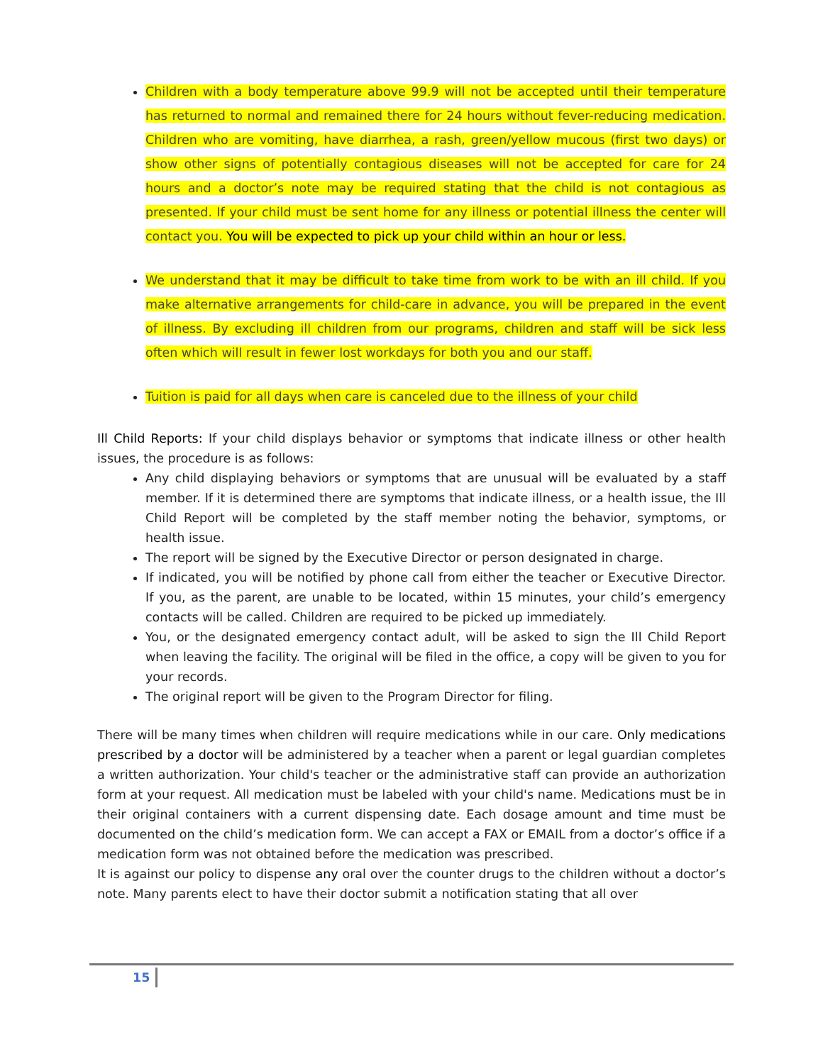Children with a body temperature above 99.9 will not be accepted until their temperature has returned to normal and remained there for 24 hours without fever-reducing medication. Children who are vomiting, have diarrhea, a rash, green/yellow mucous (first two days) or show other signs of potentially contagious diseases will not be accepted for care for 24 hours and a doctor’s note may be required stating that the child is not contagious as presented. If your child must be sent home for any illness or potential illness the center will contact you. You will be expected to pick up your child within an hour or less.
We understand that it may be difficult to take time from work to be with an ill child. If you make alternative arrangements for child-care in advance, you will be prepared in the event of illness. By excluding ill children from our programs, children and staff will be sick less often which will result in fewer lost workdays for both you and our staff.
Tuition is paid for all days when care is canceled due to the illness of your child
Ill Child Reports: If your child displays behavior or symptoms that indicate illness or other health issues, the procedure is as follows:
Any child displaying behaviors or symptoms that are unusual will be evaluated by a staff member. If it is determined there are symptoms that indicate illness, or a health issue, the Ill Child Report will be completed by the staff member noting the behavior, symptoms, or health issue.
The report will be signed by the Executive Director or person designated in charge.
If indicated, you will be notified by phone call from either the teacher or Executive Director. If you, as the parent, are unable to be located, within 15 minutes, your child’s emergency contacts will be called. Children are required to be picked up immediately.
You, or the designated emergency contact adult, will be asked to sign the Ill Child Report when leaving the facility. The original will be filed in the office, a copy will be given to you for your records.
The original report will be given to the Program Director for filing.
There will be many times when children will require medications while in our care. Only medications prescribed by a doctor will be administered by a teacher when a parent or legal guardian completes a written authorization. Your child's teacher or the administrative staff can provide an authorization form at your request. All medication must be labeled with your child's name. Medications must be in their original containers with a current dispensing date. Each dosage amount and time must be documented on the child’s medication form. We can accept a FAX or EMAIL from a doctor’s office if a medication form was not obtained before the medication was prescribed.
It is against our policy to dispense any oral over the counter drugs to the children without a doctor’s note. Many parents elect to have their doctor submit a notification stating that all over
15